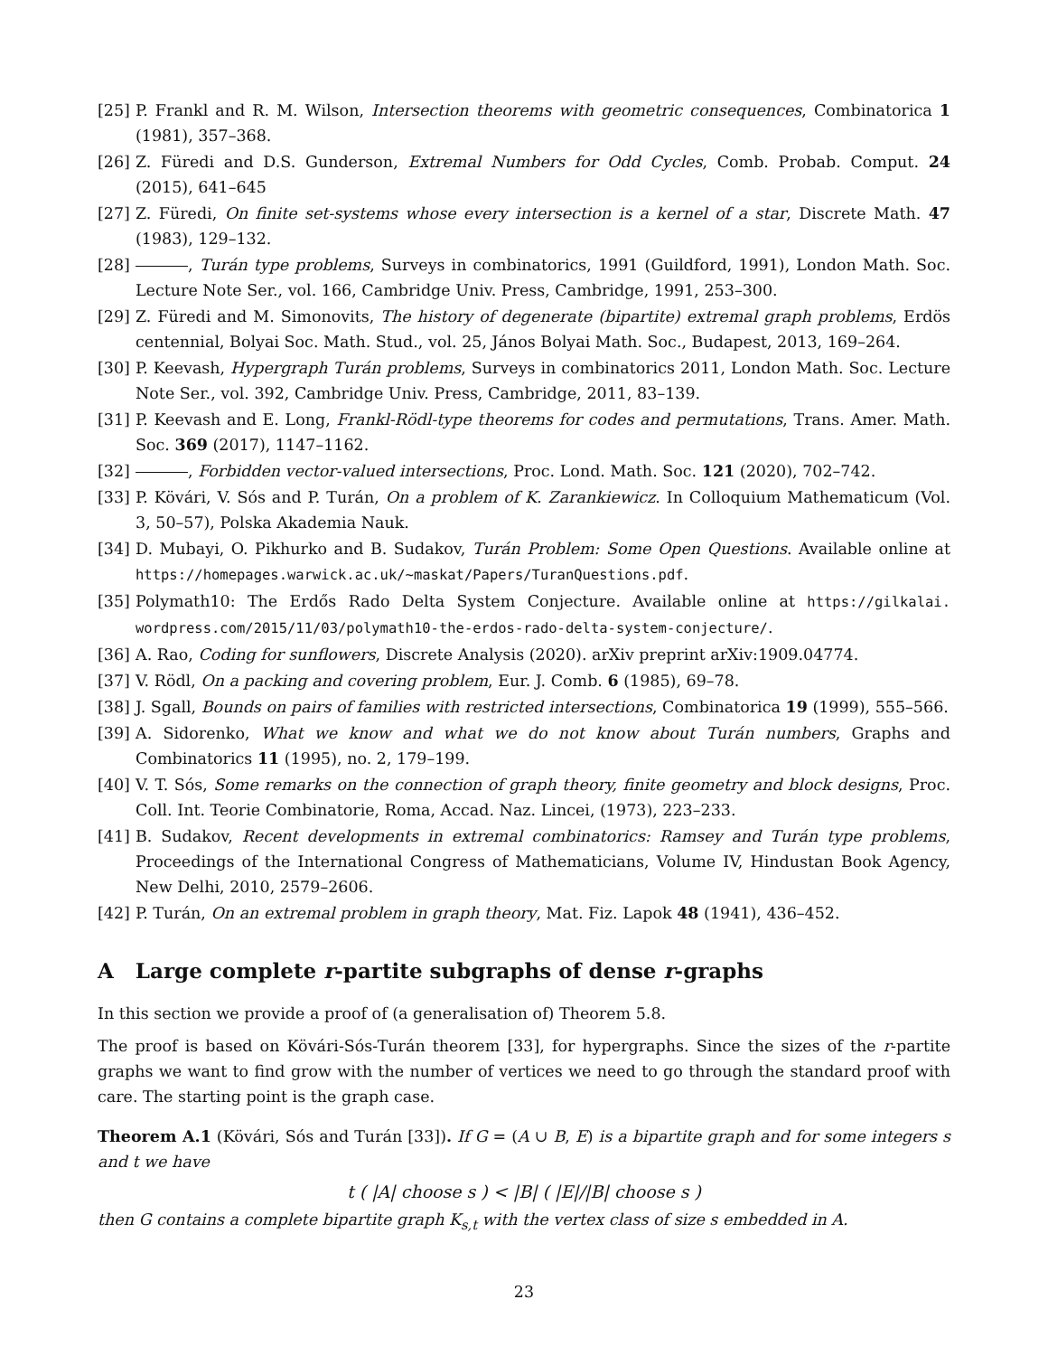[25] P. Frankl and R. M. Wilson, Intersection theorems with geometric consequences, Combinatorica 1 (1981), 357–368.
[26] Z. Füredi and D.S. Gunderson, Extremal Numbers for Odd Cycles, Comb. Probab. Comput. 24 (2015), 641–645
[27] Z. Füredi, On finite set-systems whose every intersection is a kernel of a star, Discrete Math. 47 (1983), 129–132.
[28] , Turán type problems, Surveys in combinatorics, 1991 (Guildford, 1991), London Math. Soc. Lecture Note Ser., vol. 166, Cambridge Univ. Press, Cambridge, 1991, 253–300.
[29] Z. Füredi and M. Simonovits, The history of degenerate (bipartite) extremal graph problems, Erdös centennial, Bolyai Soc. Math. Stud., vol. 25, János Bolyai Math. Soc., Budapest, 2013, 169–264.
[30] P. Keevash, Hypergraph Turán problems, Surveys in combinatorics 2011, London Math. Soc. Lecture Note Ser., vol. 392, Cambridge Univ. Press, Cambridge, 2011, 83–139.
[31] P. Keevash and E. Long, Frankl-Rödl-type theorems for codes and permutations, Trans. Amer. Math. Soc. 369 (2017), 1147–1162.
[32] , Forbidden vector-valued intersections, Proc. Lond. Math. Soc. 121 (2020), 702–742.
[33] P. Kövári, V. Sós and P. Turán, On a problem of K. Zarankiewicz. In Colloquium Mathematicum (Vol. 3, 50–57), Polska Akademia Nauk.
[34] D. Mubayi, O. Pikhurko and B. Sudakov, Turán Problem: Some Open Questions. Available online at https://homepages.warwick.ac.uk/~maskat/Papers/TuranQuestions.pdf.
[35] Polymath10: The Erdős Rado Delta System Conjecture. Available online at https://gilkalai. wordpress.com/2015/11/03/polymath10-the-erdos-rado-delta-system-conjecture/.
[36] A. Rao, Coding for sunflowers, Discrete Analysis (2020). arXiv preprint arXiv:1909.04774.
[37] V. Rödl, On a packing and covering problem, Eur. J. Comb. 6 (1985), 69–78.
[38] J. Sgall, Bounds on pairs of families with restricted intersections, Combinatorica 19 (1999), 555–566.
[39] A. Sidorenko, What we know and what we do not know about Turán numbers, Graphs and Combinatorics 11 (1995), no. 2, 179–199.
[40] V. T. Sós, Some remarks on the connection of graph theory, finite geometry and block designs, Proc. Coll. Int. Teorie Combinatorie, Roma, Accad. Naz. Lincei, (1973), 223–233.
[41] B. Sudakov, Recent developments in extremal combinatorics: Ramsey and Turán type problems, Proceedings of the International Congress of Mathematicians, Volume IV, Hindustan Book Agency, New Delhi, 2010, 2579–2606.
[42] P. Turán, On an extremal problem in graph theory, Mat. Fiz. Lapok 48 (1941), 436–452.
A Large complete r-partite subgraphs of dense r-graphs
In this section we provide a proof of (a generalisation of) Theorem 5.8.
The proof is based on Kövári-Sós-Turán theorem [33], for hypergraphs. Since the sizes of the r-partite graphs we want to find grow with the number of vertices we need to go through the standard proof with care. The starting point is the graph case.
Theorem A.1 (Kövári, Sós and Turán [33]). If G = (A ∪ B, E) is a bipartite graph and for some integers s and t we have
t ( |A| choose s ) < |B| ( |E|/|B| choose s )
then G contains a complete bipartite graph K<sub>s,t</sub> with the vertex class of size s embedded in A.
23